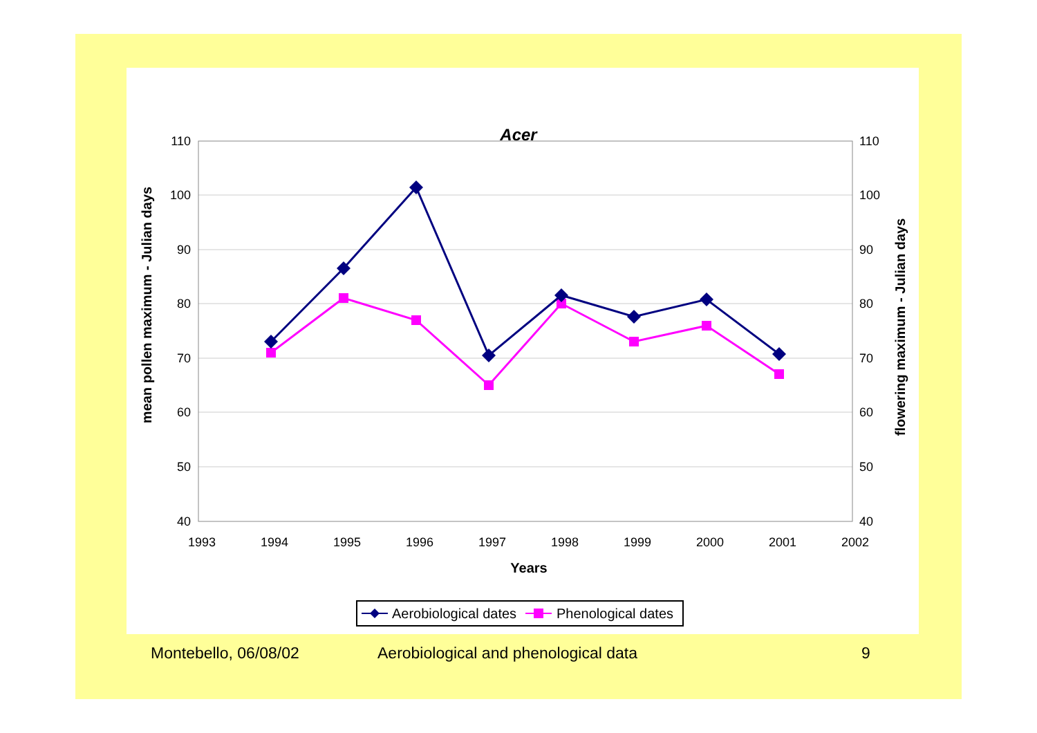Acer
110
100
90
80
70
60
50
40
110
100
90
80
70
60
50
40
1993
1994
1995
1996
1997
1998
1999
2000
2001
2002
Years
mean pollen maximum - Julian days
flowering maximum - Julian days
Aerobiological dates
Phenological dates
Montebello, 06/08/02 Aerobiological and phenological data 9